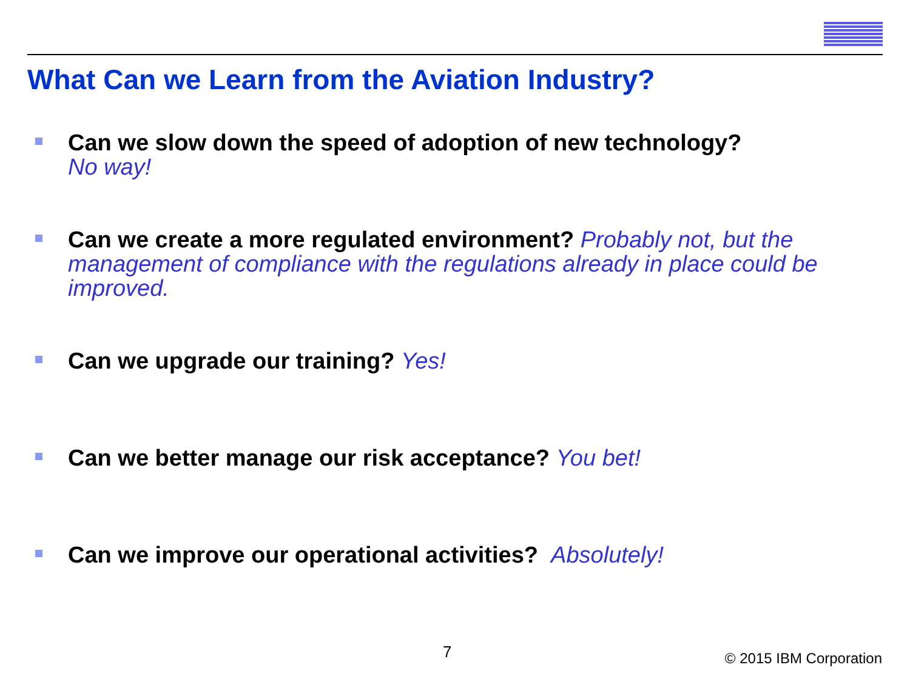What Can we Learn from the Aviation Industry?
Can we slow down the speed of adoption of new technology?
No way!
Can we create a more regulated environment? Probably not, but the management of compliance with the regulations already in place could be improved.
Can we upgrade our training? Yes!
Can we better manage our risk acceptance? You bet!
Can we improve our operational activities? Absolutely!
7 © 2015 IBM Corporation